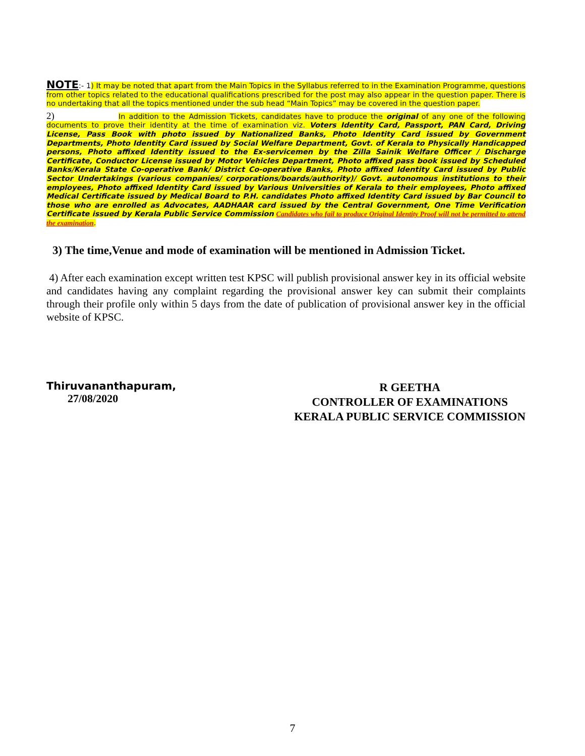NOTE:- 1) It may be noted that apart from the Main Topics in the Syllabus referred to in the Examination Programme, questions from other topics related to the educational qualifications prescribed for the post may also appear in the question paper. There is no undertaking that all the topics mentioned under the sub head “Main Topics” may be covered in the question paper.
2) In addition to the Admission Tickets, candidates have to produce the original of any one of the following documents to prove their identity at the time of examination viz. Voters Identity Card, Passport, PAN Card, Driving License, Pass Book with photo issued by Nationalized Banks, Photo Identity Card issued by Government Departments, Photo Identity Card issued by Social Welfare Department, Govt. of Kerala to Physically Handicapped persons, Photo affixed Identity issued to the Ex-servicemen by the Zilla Sainik Welfare Officer / Discharge Certificate, Conductor License issued by Motor Vehicles Department, Photo affixed pass book issued by Scheduled Banks/Kerala State Co-operative Bank/ District Co-operative Banks, Photo affixed Identity Card issued by Public Sector Undertakings (various companies/ corporations/boards/authority)/ Govt. autonomous institutions to their employees, Photo affixed Identity Card issued by Various Universities of Kerala to their employees, Photo affixed Medical Certificate issued by Medical Board to P.H. candidates Photo affixed Identity Card issued by Bar Council to those who are enrolled as Advocates, AADHAAR card issued by the Central Government, One Time Verification Certificate issued by Kerala Public Service Commission Candidates who fail to produce Original Identity Proof will not be permitted to attend the examination.
3) The time,Venue and mode of examination will be mentioned in Admission Ticket.
4) After each examination except written test KPSC will publish provisional answer key in its official website and candidates having any complaint regarding the provisional answer key can submit their complaints through their profile only within 5 days from the date of publication of provisional answer key in the official website of KPSC.
Thiruvananthapuram,
27/08/2020
R GEETHA
CONTROLLER OF EXAMINATIONS
KERALA PUBLIC SERVICE COMMISSION
7